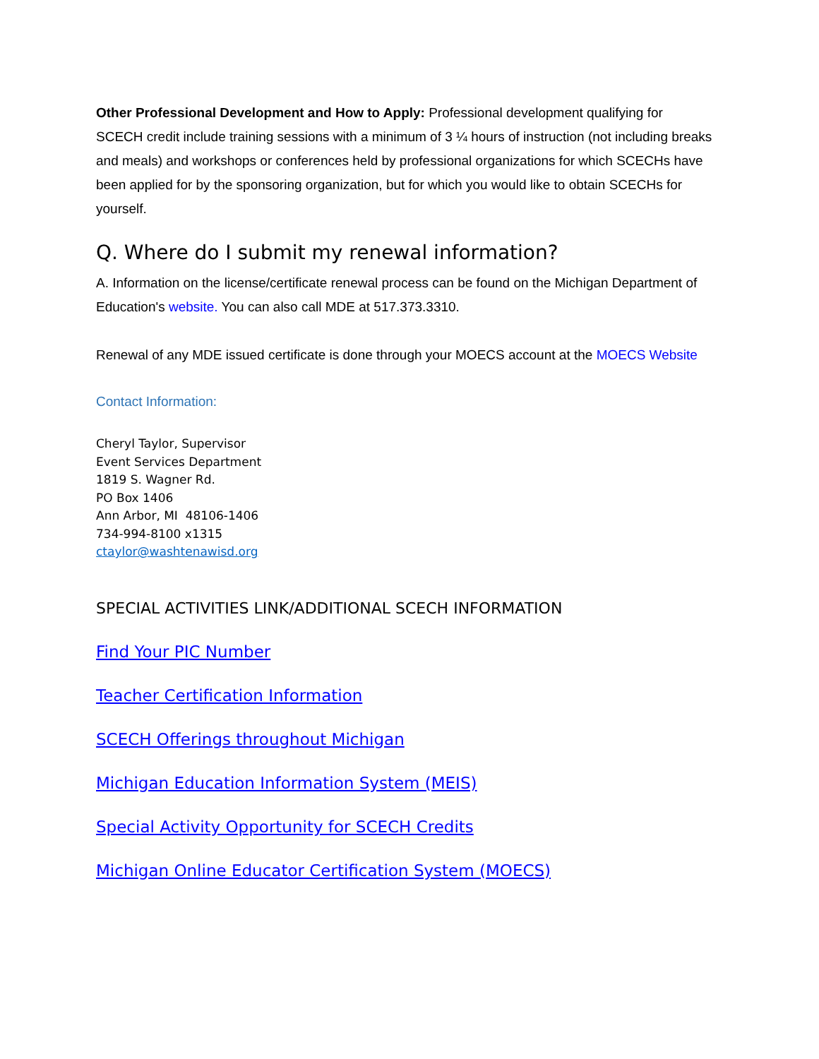Other Professional Development and How to Apply: Professional development qualifying for SCECH credit include training sessions with a minimum of 3 ¼ hours of instruction (not including breaks and meals) and workshops or conferences held by professional organizations for which SCECHs have been applied for by the sponsoring organization, but for which you would like to obtain SCECHs for yourself.
Q. Where do I submit my renewal information?
A. Information on the license/certificate renewal process can be found on the Michigan Department of Education's website. You can also call MDE at 517.373.3310.
Renewal of any MDE issued certificate is done through your MOECS account at the MOECS Website
Contact Information:
Cheryl Taylor, Supervisor
Event Services Department
1819 S. Wagner Rd.
PO Box 1406
Ann Arbor, MI 48106-1406
734-994-8100 x1315
ctaylor@washtenawisd.org
SPECIAL ACTIVITIES LINK/ADDITIONAL SCECH INFORMATION
Find Your PIC Number
Teacher Certification Information
SCECH Offerings throughout Michigan
Michigan Education Information System (MEIS)
Special Activity Opportunity for SCECH Credits
Michigan Online Educator Certification System (MOECS)